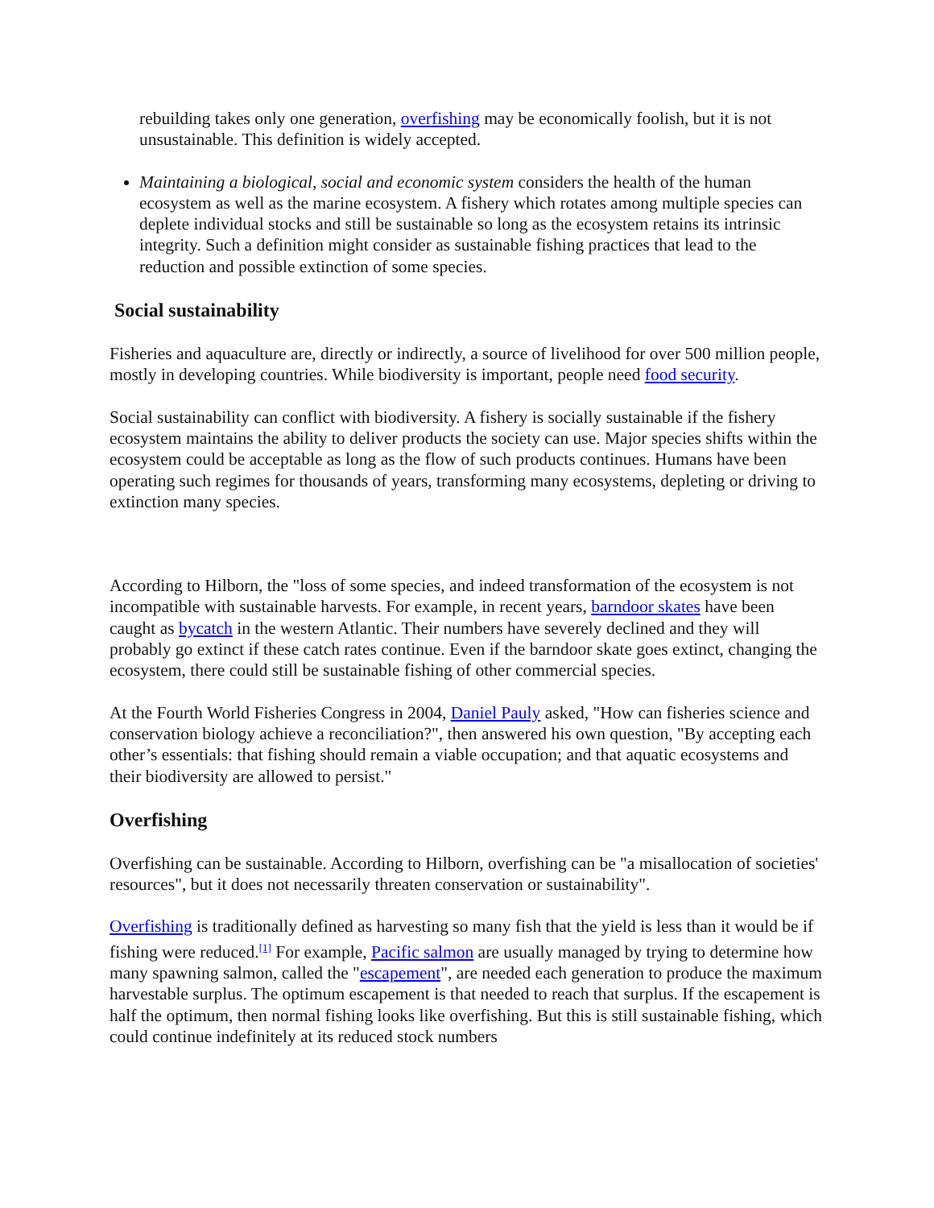rebuilding takes only one generation, overfishing may be economically foolish, but it is not unsustainable. This definition is widely accepted.
Maintaining a biological, social and economic system considers the health of the human ecosystem as well as the marine ecosystem. A fishery which rotates among multiple species can deplete individual stocks and still be sustainable so long as the ecosystem retains its intrinsic integrity. Such a definition might consider as sustainable fishing practices that lead to the reduction and possible extinction of some species.
Social sustainability
Fisheries and aquaculture are, directly or indirectly, a source of livelihood for over 500 million people, mostly in developing countries. While biodiversity is important, people need food security.
Social sustainability can conflict with biodiversity. A fishery is socially sustainable if the fishery ecosystem maintains the ability to deliver products the society can use. Major species shifts within the ecosystem could be acceptable as long as the flow of such products continues. Humans have been operating such regimes for thousands of years, transforming many ecosystems, depleting or driving to extinction many species.
According to Hilborn, the "loss of some species, and indeed transformation of the ecosystem is not incompatible with sustainable harvests. For example, in recent years, barndoor skates have been caught as bycatch in the western Atlantic. Their numbers have severely declined and they will probably go extinct if these catch rates continue. Even if the barndoor skate goes extinct, changing the ecosystem, there could still be sustainable fishing of other commercial species.
At the Fourth World Fisheries Congress in 2004, Daniel Pauly asked, "How can fisheries science and conservation biology achieve a reconciliation?", then answered his own question, "By accepting each other’s essentials: that fishing should remain a viable occupation; and that aquatic ecosystems and their biodiversity are allowed to persist."
Overfishing
Overfishing can be sustainable. According to Hilborn, overfishing can be "a misallocation of societies' resources", but it does not necessarily threaten conservation or sustainability".
Overfishing is traditionally defined as harvesting so many fish that the yield is less than it would be if fishing were reduced.<sup>[1]</sup> For example, Pacific salmon are usually managed by trying to determine how many spawning salmon, called the "escapement", are needed each generation to produce the maximum harvestable surplus. The optimum escapement is that needed to reach that surplus. If the escapement is half the optimum, then normal fishing looks like overfishing. But this is still sustainable fishing, which could continue indefinitely at its reduced stock numbers